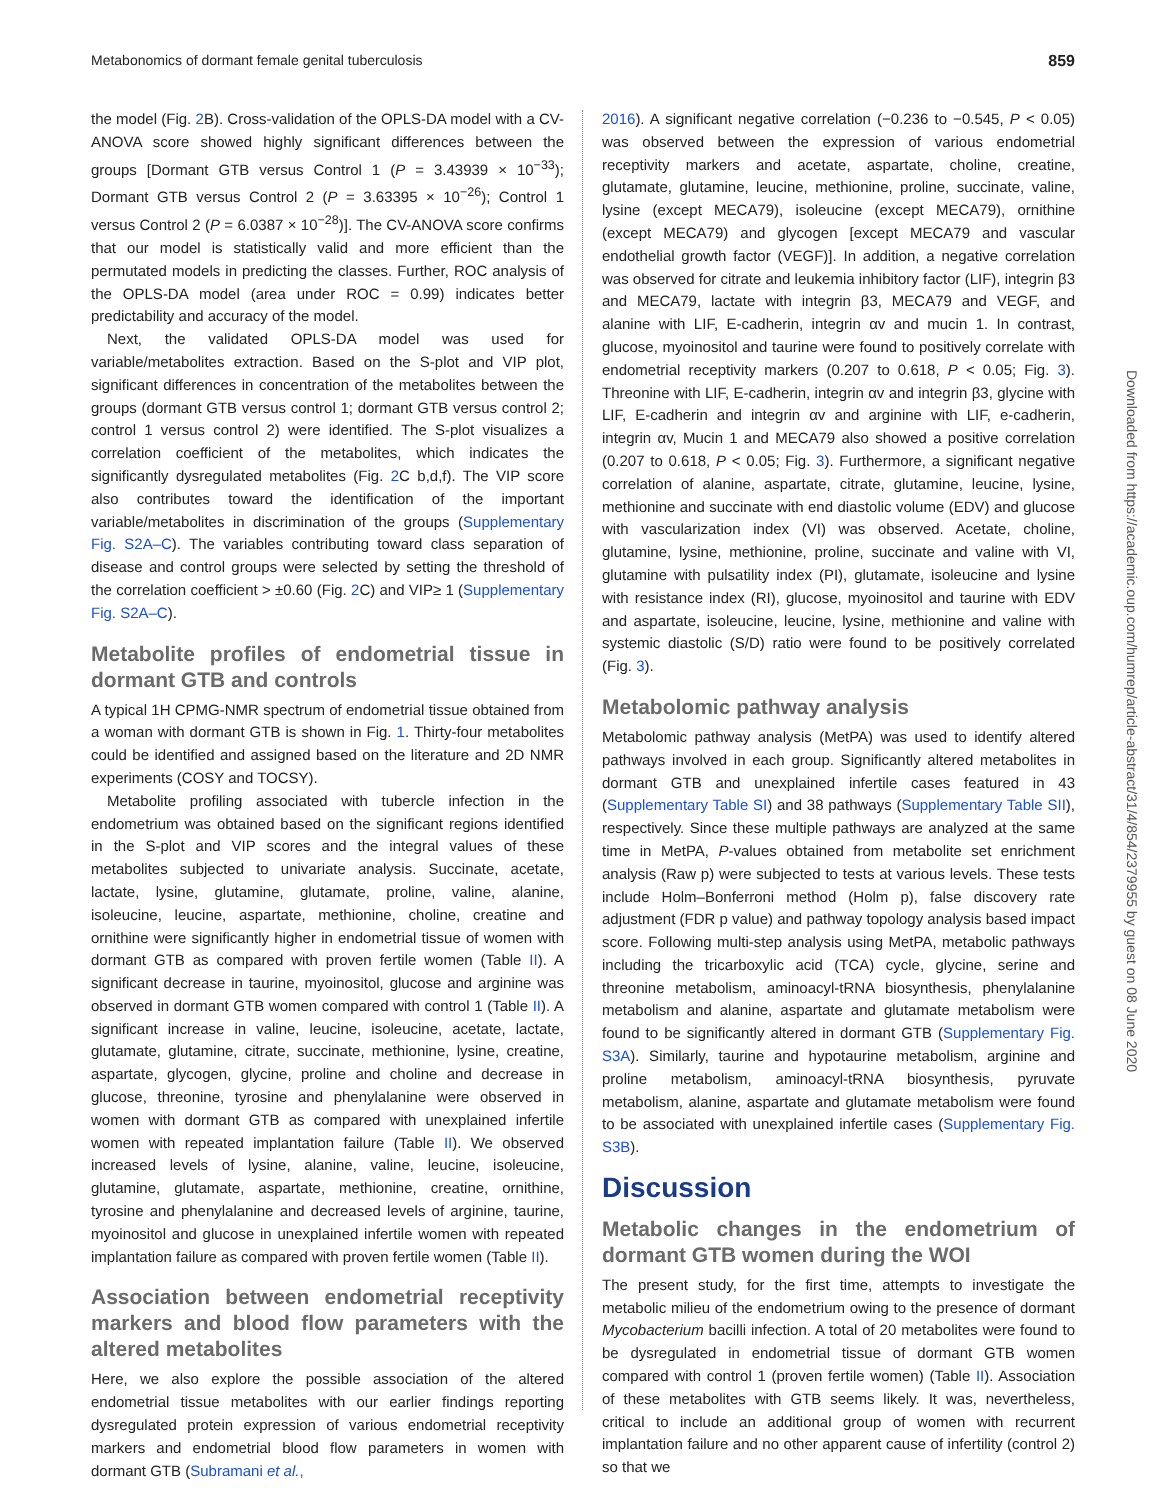Metabonomics of dormant female genital tuberculosis 859
the model (Fig. 2 B). Cross-validation of the OPLS-DA model with a CV-ANOVA score showed highly significant differences between the groups [Dormant GTB versus Control 1 (P = 3.43939 × 10<sup>−33</sup>); Dormant GTB versus Control 2 (P = 3.63395 × 10<sup>−26</sup>); Control 1 versus Control 2 (P = 6.0387 × 10<sup>−28</sup>)]. The CV-ANOVA score confirms that our model is statistically valid and more efficient than the permutated models in predicting the classes. Further, ROC analysis of the OPLS-DA model (area under ROC = 0.99) indicates better predictability and accuracy of the model.
Next, the validated OPLS-DA model was used for variable/metabolites extraction. Based on the S-plot and VIP plot, significant differences in concentration of the metabolites between the groups (dormant GTB versus control 1; dormant GTB versus control 2; control 1 versus control 2) were identified. The S-plot visualizes a correlation coefficient of the metabolites, which indicates the significantly dysregulated metabolites (Fig. 2 C b,d,f). The VIP score also contributes toward the identification of the important variable/metabolites in discrimination of the groups (Supplementary Fig. S2A–C). The variables contributing toward class separation of disease and control groups were selected by setting the threshold of the correlation coefficient > ±0.60 (Fig. 2 C) and VIP≥ 1 (Supplementary Fig. S2A–C).
Metabolite profiles of endometrial tissue in dormant GTB and controls
A typical 1H CPMG-NMR spectrum of endometrial tissue obtained from a woman with dormant GTB is shown in Fig. 1. Thirty-four metabolites could be identified and assigned based on the literature and 2D NMR experiments (COSY and TOCSY).
Metabolite profiling associated with tubercle infection in the endometrium was obtained based on the significant regions identified in the S-plot and VIP scores and the integral values of these metabolites subjected to univariate analysis. Succinate, acetate, lactate, lysine, glutamine, glutamate, proline, valine, alanine, isoleucine, leucine, aspartate, methionine, choline, creatine and ornithine were significantly higher in endometrial tissue of women with dormant GTB as compared with proven fertile women (Table II). A significant decrease in taurine, myoinositol, glucose and arginine was observed in dormant GTB women compared with control 1 (Table II). A significant increase in valine, leucine, isoleucine, acetate, lactate, glutamate, glutamine, citrate, succinate, methionine, lysine, creatine, aspartate, glycogen, glycine, proline and choline and decrease in glucose, threonine, tyrosine and phenylalanine were observed in women with dormant GTB as compared with unexplained infertile women with repeated implantation failure (Table II). We observed increased levels of lysine, alanine, valine, leucine, isoleucine, glutamine, glutamate, aspartate, methionine, creatine, ornithine, tyrosine and phenylalanine and decreased levels of arginine, taurine, myoinositol and glucose in unexplained infertile women with repeated implantation failure as compared with proven fertile women (Table II).
Association between endometrial receptivity markers and blood flow parameters with the altered metabolites
Here, we also explore the possible association of the altered endometrial tissue metabolites with our earlier findings reporting dysregulated protein expression of various endometrial receptivity markers and endometrial blood flow parameters in women with dormant GTB (Subramani et al.,
2016). A significant negative correlation (−0.236 to −0.545, P < 0.05) was observed between the expression of various endometrial receptivity markers and acetate, aspartate, choline, creatine, glutamate, glutamine, leucine, methionine, proline, succinate, valine, lysine (except MECA79), isoleucine (except MECA79), ornithine (except MECA79) and glycogen [except MECA79 and vascular endothelial growth factor (VEGF)]. In addition, a negative correlation was observed for citrate and leukemia inhibitory factor (LIF), integrin β3 and MECA79, lactate with integrin β3, MECA79 and VEGF, and alanine with LIF, E-cadherin, integrin αv and mucin 1. In contrast, glucose, myoinositol and taurine were found to positively correlate with endometrial receptivity markers (0.207 to 0.618, P < 0.05; Fig. 3). Threonine with LIF, E-cadherin, integrin αv and integrin β3, glycine with LIF, E-cadherin and integrin αv and arginine with LIF, e-cadherin, integrin αv, Mucin 1 and MECA79 also showed a positive correlation (0.207 to 0.618, P < 0.05; Fig. 3). Furthermore, a significant negative correlation of alanine, aspartate, citrate, glutamine, leucine, lysine, methionine and succinate with end diastolic volume (EDV) and glucose with vascularization index (VI) was observed. Acetate, choline, glutamine, lysine, methionine, proline, succinate and valine with VI, glutamine with pulsatility index (PI), glutamate, isoleucine and lysine with resistance index (RI), glucose, myoinositol and taurine with EDV and aspartate, isoleucine, leucine, lysine, methionine and valine with systemic diastolic (S/D) ratio were found to be positively correlated (Fig. 3).
Metabolomic pathway analysis
Metabolomic pathway analysis (MetPA) was used to identify altered pathways involved in each group. Significantly altered metabolites in dormant GTB and unexplained infertile cases featured in 43 (Supplementary Table SI) and 38 pathways (Supplementary Table SII), respectively. Since these multiple pathways are analyzed at the same time in MetPA, P-values obtained from metabolite set enrichment analysis (Raw p) were subjected to tests at various levels. These tests include Holm–Bonferroni method (Holm p), false discovery rate adjustment (FDR p value) and pathway topology analysis based impact score. Following multi-step analysis using MetPA, metabolic pathways including the tricarboxylic acid (TCA) cycle, glycine, serine and threonine metabolism, aminoacyl-tRNA biosynthesis, phenylalanine metabolism and alanine, aspartate and glutamate metabolism were found to be significantly altered in dormant GTB (Supplementary Fig. S3A). Similarly, taurine and hypotaurine metabolism, arginine and proline metabolism, aminoacyl-tRNA biosynthesis, pyruvate metabolism, alanine, aspartate and glutamate metabolism were found to be associated with unexplained infertile cases (Supplementary Fig. S3B).
Discussion
Metabolic changes in the endometrium of dormant GTB women during the WOI
The present study, for the first time, attempts to investigate the metabolic milieu of the endometrium owing to the presence of dormant Mycobacterium bacilli infection. A total of 20 metabolites were found to be dysregulated in endometrial tissue of dormant GTB women compared with control 1 (proven fertile women) (Table II). Association of these metabolites with GTB seems likely. It was, nevertheless, critical to include an additional group of women with recurrent implantation failure and no other apparent cause of infertility (control 2) so that we
Downloaded from https://academic.oup.com/humrep/article-abstract/31/4/854/2379955 by guest on 08 June 2020